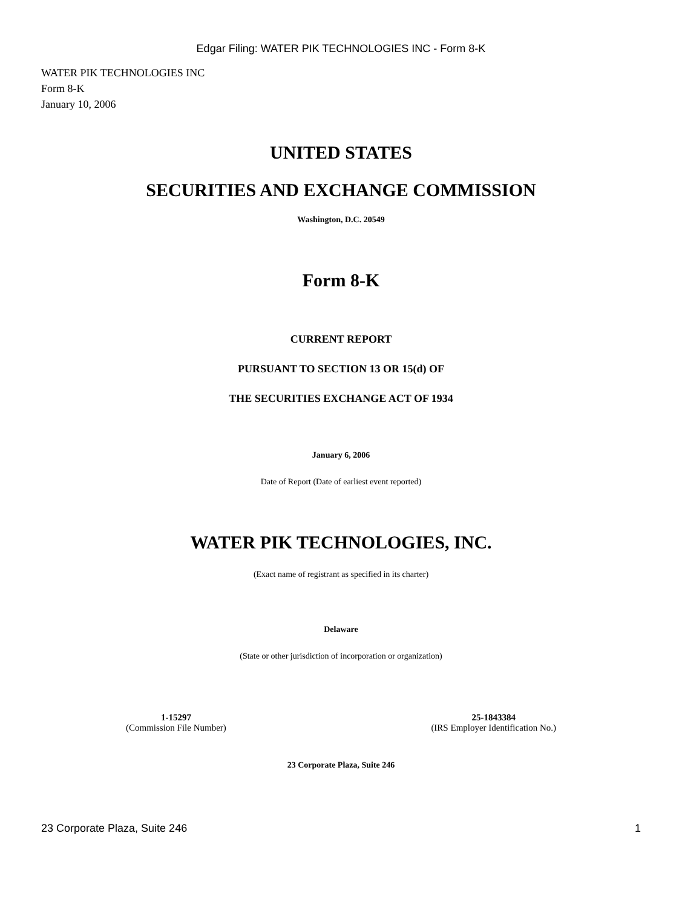Edgar Filing: WATER PIK TECHNOLOGIES INC - Form 8-K
WATER PIK TECHNOLOGIES INC
Form 8-K
January 10, 2006
UNITED STATES
SECURITIES AND EXCHANGE COMMISSION
Washington, D.C. 20549
Form 8-K
CURRENT REPORT
PURSUANT TO SECTION 13 OR 15(d) OF
THE SECURITIES EXCHANGE ACT OF 1934
January 6, 2006
Date of Report (Date of earliest event reported)
WATER PIK TECHNOLOGIES, INC.
(Exact name of registrant as specified in its charter)
Delaware
(State or other jurisdiction of incorporation or organization)
1-15297
(Commission File Number)
25-1843384
(IRS Employer Identification No.)
23 Corporate Plaza, Suite 246
23 Corporate Plaza, Suite 246 1